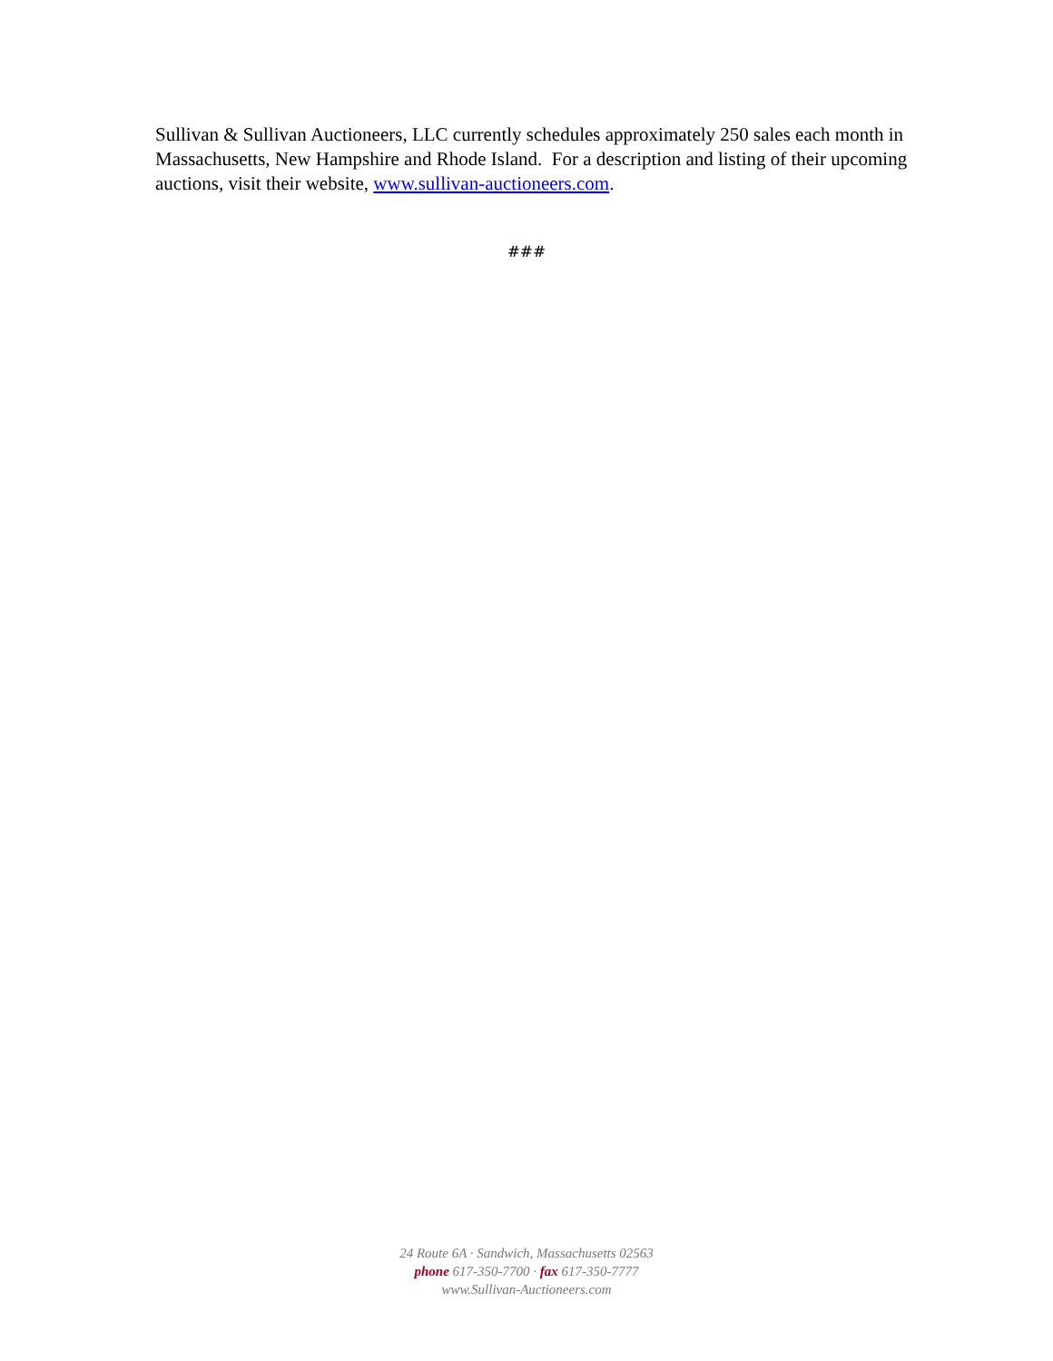Sullivan & Sullivan Auctioneers, LLC currently schedules approximately 250 sales each month in Massachusetts, New Hampshire and Rhode Island. For a description and listing of their upcoming auctions, visit their website, www.sullivan-auctioneers.com.
###
24 Route 6A · Sandwich, Massachusetts 02563
phone 617-350-7700 · fax 617-350-7777
www.Sullivan-Auctioneers.com